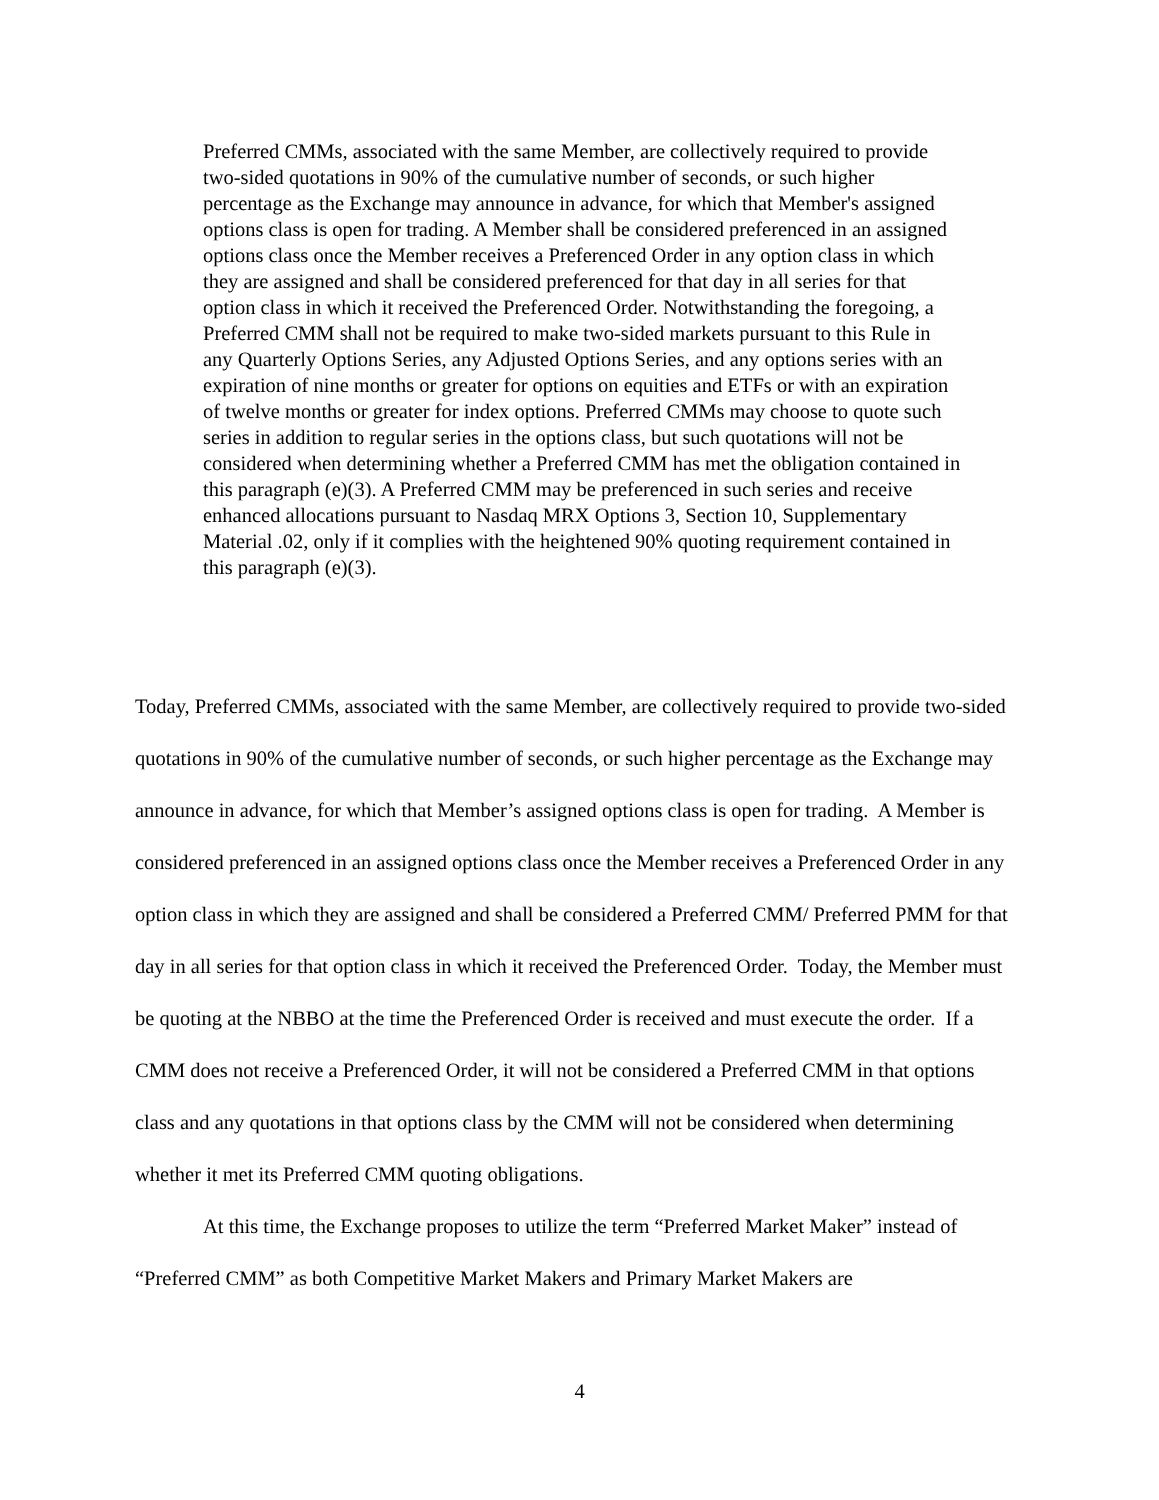Preferred CMMs, associated with the same Member, are collectively required to provide two-sided quotations in 90% of the cumulative number of seconds, or such higher percentage as the Exchange may announce in advance, for which that Member's assigned options class is open for trading. A Member shall be considered preferenced in an assigned options class once the Member receives a Preferenced Order in any option class in which they are assigned and shall be considered preferenced for that day in all series for that option class in which it received the Preferenced Order. Notwithstanding the foregoing, a Preferred CMM shall not be required to make two-sided markets pursuant to this Rule in any Quarterly Options Series, any Adjusted Options Series, and any options series with an expiration of nine months or greater for options on equities and ETFs or with an expiration of twelve months or greater for index options. Preferred CMMs may choose to quote such series in addition to regular series in the options class, but such quotations will not be considered when determining whether a Preferred CMM has met the obligation contained in this paragraph (e)(3). A Preferred CMM may be preferenced in such series and receive enhanced allocations pursuant to Nasdaq MRX Options 3, Section 10, Supplementary Material .02, only if it complies with the heightened 90% quoting requirement contained in this paragraph (e)(3).
Today, Preferred CMMs, associated with the same Member, are collectively required to provide two-sided quotations in 90% of the cumulative number of seconds, or such higher percentage as the Exchange may announce in advance, for which that Member’s assigned options class is open for trading. A Member is considered preferenced in an assigned options class once the Member receives a Preferenced Order in any option class in which they are assigned and shall be considered a Preferred CMM/ Preferred PMM for that day in all series for that option class in which it received the Preferenced Order. Today, the Member must be quoting at the NBBO at the time the Preferenced Order is received and must execute the order. If a CMM does not receive a Preferenced Order, it will not be considered a Preferred CMM in that options class and any quotations in that options class by the CMM will not be considered when determining whether it met its Preferred CMM quoting obligations.
At this time, the Exchange proposes to utilize the term “Preferred Market Maker” instead of “Preferred CMM” as both Competitive Market Makers and Primary Market Makers are
4